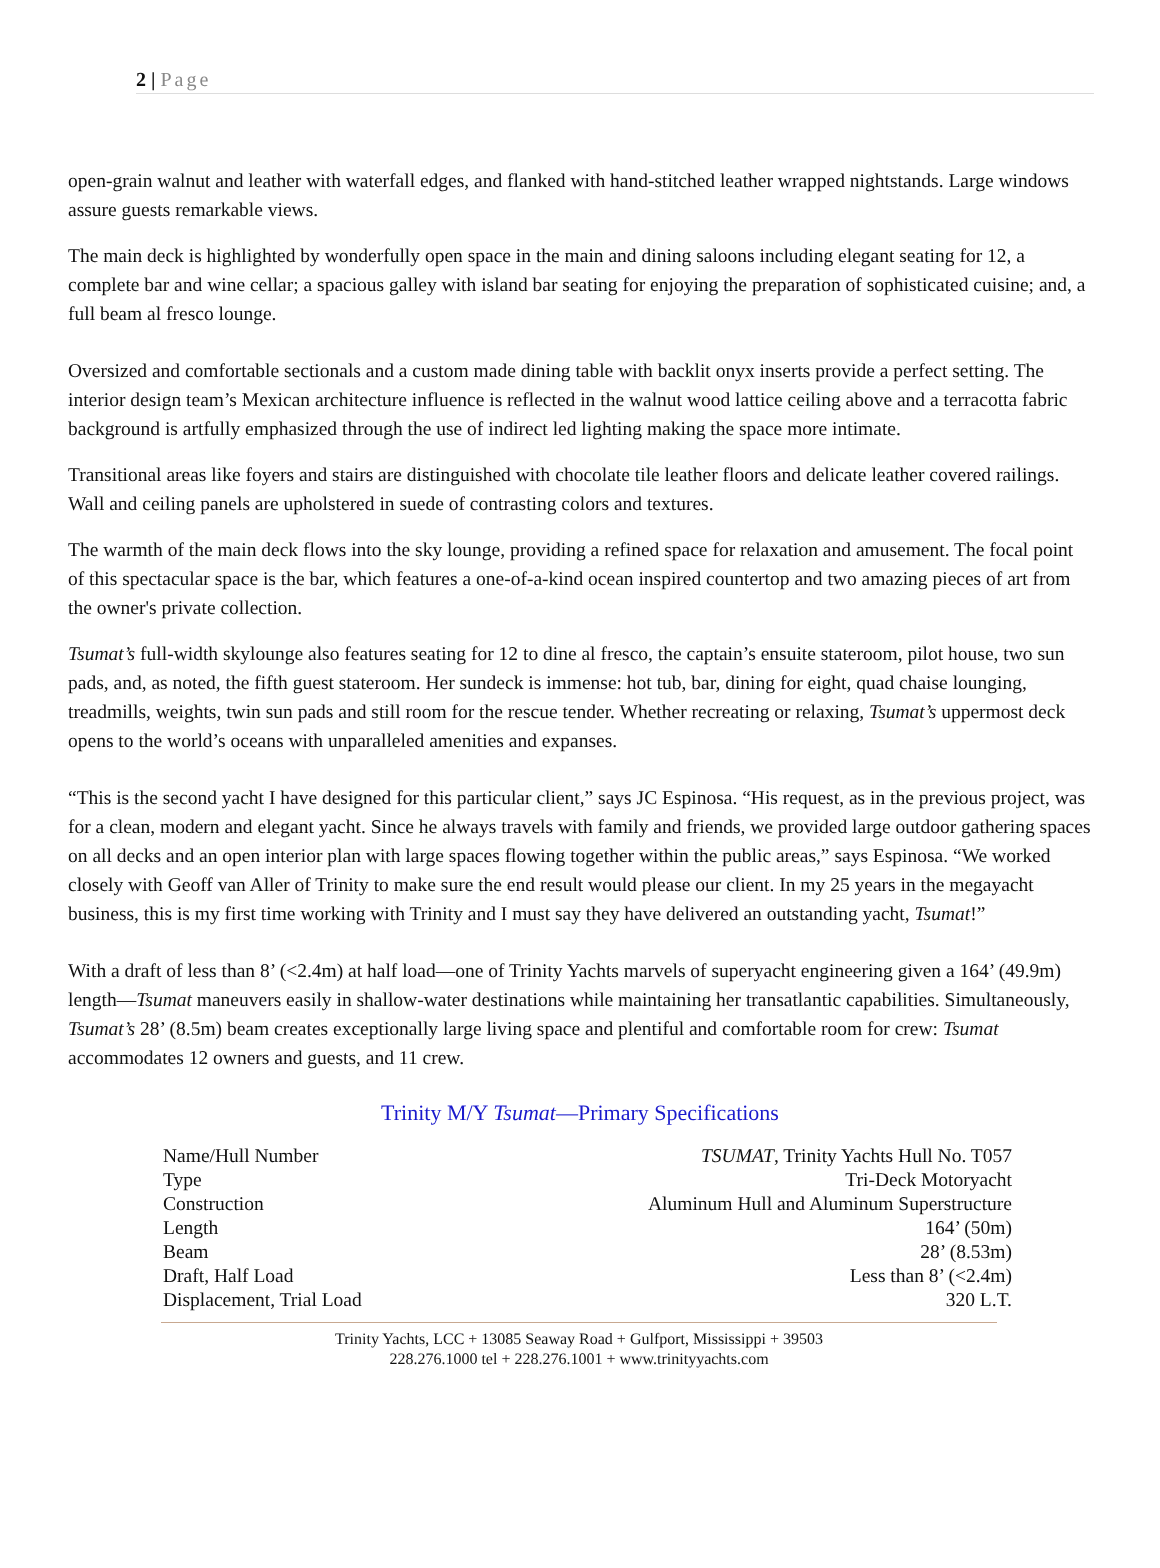2 | Page
open-grain walnut and leather with waterfall edges, and flanked with hand-stitched leather wrapped nightstands. Large windows assure guests remarkable views.
The main deck is highlighted by wonderfully open space in the main and dining saloons including elegant seating for 12, a complete bar and wine cellar; a spacious galley with island bar seating for enjoying the preparation of sophisticated cuisine; and, a full beam al fresco lounge.
Oversized and comfortable sectionals and a custom made dining table with backlit onyx inserts provide a perfect setting. The interior design team’s Mexican architecture influence is reflected in the walnut wood lattice ceiling above and a terracotta fabric background is artfully emphasized through the use of indirect led lighting making the space more intimate.
Transitional areas like foyers and stairs are distinguished with chocolate tile leather floors and delicate leather covered railings. Wall and ceiling panels are upholstered in suede of contrasting colors and textures.
The warmth of the main deck flows into the sky lounge, providing a refined space for relaxation and amusement. The focal point of this spectacular space is the bar, which features a one-of-a-kind ocean inspired countertop and two amazing pieces of art from the owner's private collection.
Tsumat’s full-width skylounge also features seating for 12 to dine al fresco, the captain’s ensuite stateroom, pilot house, two sun pads, and, as noted, the fifth guest stateroom. Her sundeck is immense: hot tub, bar, dining for eight, quad chaise lounging, treadmills, weights, twin sun pads and still room for the rescue tender. Whether recreating or relaxing, Tsumat’s uppermost deck opens to the world’s oceans with unparalleled amenities and expanses.
“This is the second yacht I have designed for this particular client,” says JC Espinosa. “His request, as in the previous project, was for a clean, modern and elegant yacht. Since he always travels with family and friends, we provided large outdoor gathering spaces on all decks and an open interior plan with large spaces flowing together within the public areas,” says Espinosa. “We worked closely with Geoff van Aller of Trinity to make sure the end result would please our client. In my 25 years in the megayacht business, this is my first time working with Trinity and I must say they have delivered an outstanding yacht, Tsumat!”
With a draft of less than 8’ (<2.4m) at half load—one of Trinity Yachts marvels of superyacht engineering given a 164’ (49.9m) length—Tsumat maneuvers easily in shallow-water destinations while maintaining her transatlantic capabilities. Simultaneously, Tsumat’s 28’ (8.5m) beam creates exceptionally large living space and plentiful and comfortable room for crew: Tsumat accommodates 12 owners and guests, and 11 crew.
Trinity M/Y Tsumat—Primary Specifications
| Name/Hull Number | TSUMAT , Trinity Yachts Hull No. T057 |
| Type | Tri-Deck Motoryacht |
| Construction | Aluminum Hull and Aluminum Superstructure |
| Length | 164’ (50m) |
| Beam | 28’ (8.53m) |
| Draft, Half Load | Less than 8’ (<2.4m) |
| Displacement, Trial Load | 320 L.T. |
Trinity Yachts, LCC + 13085 Seaway Road + Gulfport, Mississippi + 39503
228.276.1000 tel + 228.276.1001 + www.trinityyachts.com